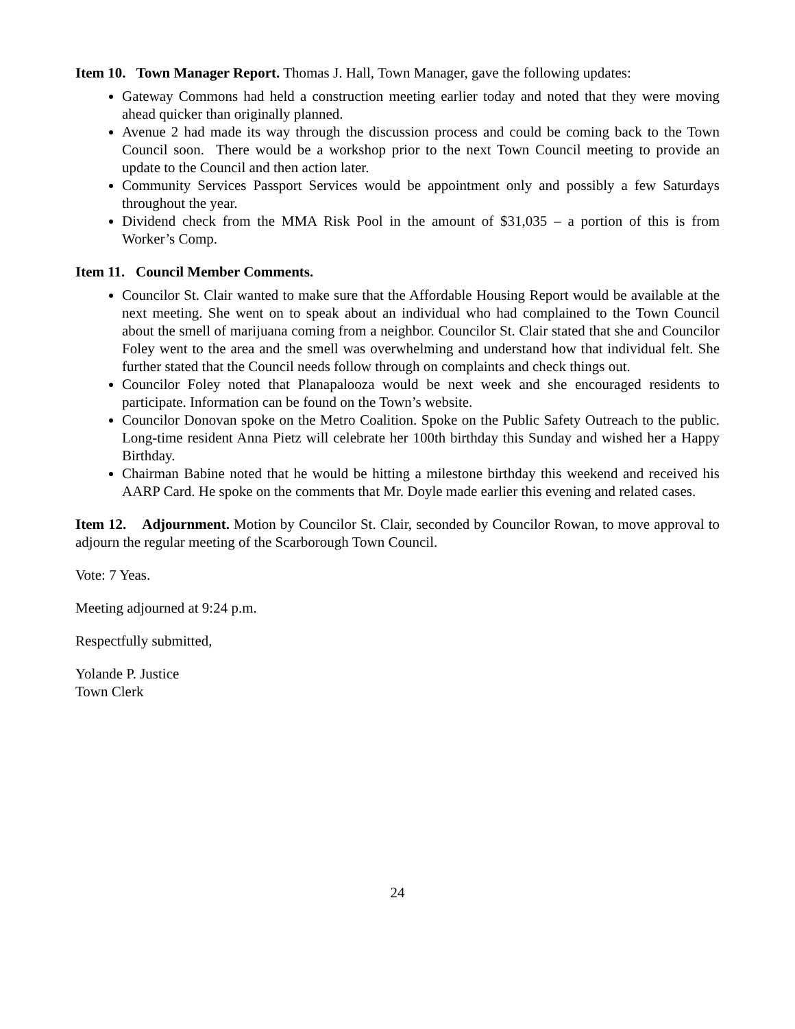Item 10. Town Manager Report. Thomas J. Hall, Town Manager, gave the following updates:
Gateway Commons had held a construction meeting earlier today and noted that they were moving ahead quicker than originally planned.
Avenue 2 had made its way through the discussion process and could be coming back to the Town Council soon. There would be a workshop prior to the next Town Council meeting to provide an update to the Council and then action later.
Community Services Passport Services would be appointment only and possibly a few Saturdays throughout the year.
Dividend check from the MMA Risk Pool in the amount of $31,035 – a portion of this is from Worker’s Comp.
Item 11. Council Member Comments.
Councilor St. Clair wanted to make sure that the Affordable Housing Report would be available at the next meeting. She went on to speak about an individual who had complained to the Town Council about the smell of marijuana coming from a neighbor. Councilor St. Clair stated that she and Councilor Foley went to the area and the smell was overwhelming and understand how that individual felt. She further stated that the Council needs follow through on complaints and check things out.
Councilor Foley noted that Planapalooza would be next week and she encouraged residents to participate. Information can be found on the Town’s website.
Councilor Donovan spoke on the Metro Coalition. Spoke on the Public Safety Outreach to the public. Long-time resident Anna Pietz will celebrate her 100th birthday this Sunday and wished her a Happy Birthday.
Chairman Babine noted that he would be hitting a milestone birthday this weekend and received his AARP Card. He spoke on the comments that Mr. Doyle made earlier this evening and related cases.
Item 12. Adjournment. Motion by Councilor St. Clair, seconded by Councilor Rowan, to move approval to adjourn the regular meeting of the Scarborough Town Council.
Vote: 7 Yeas.
Meeting adjourned at 9:24 p.m.
Respectfully submitted,
Yolande P. Justice
Town Clerk
24